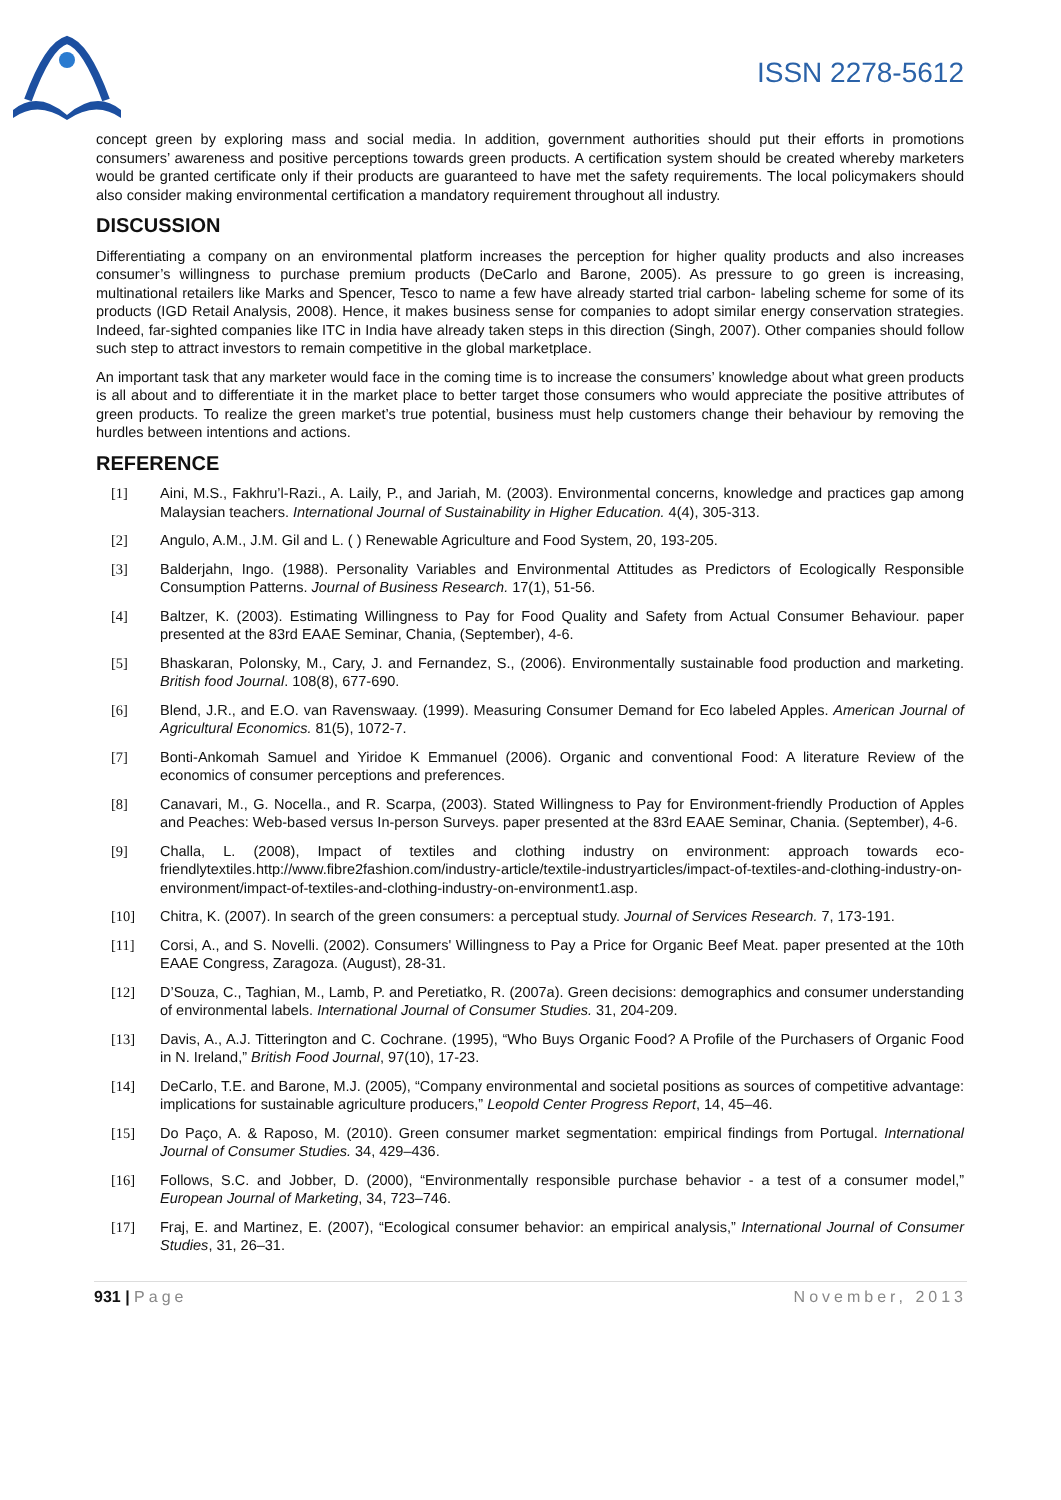ISSN 2278-5612
concept green by exploring mass and social media. In addition, government authorities should put their efforts in promotions consumers’ awareness and positive perceptions towards green products. A certification system should be created whereby marketers would be granted certificate only if their products are guaranteed to have met the safety requirements. The local policymakers should also consider making environmental certification a mandatory requirement throughout all industry.
DISCUSSION
Differentiating a company on an environmental platform increases the perception for higher quality products and also increases consumer’s willingness to purchase premium products (DeCarlo and Barone, 2005). As pressure to go green is increasing, multinational retailers like Marks and Spencer, Tesco to name a few have already started trial carbon- labeling scheme for some of its products (IGD Retail Analysis, 2008). Hence, it makes business sense for companies to adopt similar energy conservation strategies. Indeed, far-sighted companies like ITC in India have already taken steps in this direction (Singh, 2007). Other companies should follow such step to attract investors to remain competitive in the global marketplace.
An important task that any marketer would face in the coming time is to increase the consumers’ knowledge about what green products is all about and to differentiate it in the market place to better target those consumers who would appreciate the positive attributes of green products. To realize the green market’s true potential, business must help customers change their behaviour by removing the hurdles between intentions and actions.
REFERENCE
[1] Aini, M.S., Fakhru’l-Razi., A. Laily, P., and Jariah, M. (2003). Environmental concerns, knowledge and practices gap among Malaysian teachers. International Journal of Sustainability in Higher Education. 4(4), 305-313.
[2] Angulo, A.M., J.M. Gil and L. ( ) Renewable Agriculture and Food System, 20, 193-205.
[3] Balderjahn, Ingo. (1988). Personality Variables and Environmental Attitudes as Predictors of Ecologically Responsible Consumption Patterns. Journal of Business Research. 17(1), 51-56.
[4] Baltzer, K. (2003). Estimating Willingness to Pay for Food Quality and Safety from Actual Consumer Behaviour. paper presented at the 83rd EAAE Seminar, Chania, (September), 4-6.
[5] Bhaskaran, Polonsky, M., Cary, J. and Fernandez, S., (2006). Environmentally sustainable food production and marketing. British food Journal. 108(8), 677-690.
[6] Blend, J.R., and E.O. van Ravenswaay. (1999). Measuring Consumer Demand for Eco labeled Apples. American Journal of Agricultural Economics. 81(5), 1072-7.
[7] Bonti-Ankomah Samuel and Yiridoe K Emmanuel (2006). Organic and conventional Food: A literature Review of the economics of consumer perceptions and preferences.
[8] Canavari, M., G. Nocella., and R. Scarpa, (2003). Stated Willingness to Pay for Environment-friendly Production of Apples and Peaches: Web-based versus In-person Surveys. paper presented at the 83rd EAAE Seminar, Chania. (September), 4-6.
[9] Challa, L. (2008), Impact of textiles and clothing industry on environment: approach towards eco-friendlytextiles.http://www.fibre2fashion.com/industry-article/textile-industryarticles/impact-of-textiles-and-clothing-industry-on-environment/impact-of-textiles-and-clothing-industry-on-environment1.asp.
[10] Chitra, K. (2007). In search of the green consumers: a perceptual study. Journal of Services Research. 7, 173-191.
[11] Corsi, A., and S. Novelli. (2002). Consumers' Willingness to Pay a Price for Organic Beef Meat. paper presented at the 10th EAAE Congress, Zaragoza. (August), 28-31.
[12] D’Souza, C., Taghian, M., Lamb, P. and Peretiatko, R. (2007a). Green decisions: demographics and consumer understanding of environmental labels. International Journal of Consumer Studies. 31, 204-209.
[13] Davis, A., A.J. Titterington and C. Cochrane. (1995), “Who Buys Organic Food? A Profile of the Purchasers of Organic Food in N. Ireland,” British Food Journal, 97(10), 17-23.
[14] DeCarlo, T.E. and Barone, M.J. (2005), “Company environmental and societal positions as sources of competitive advantage: implications for sustainable agriculture producers,” Leopold Center Progress Report, 14, 45–46.
[15] Do Paço, A. & Raposo, M. (2010). Green consumer market segmentation: empirical findings from Portugal. International Journal of Consumer Studies. 34, 429–436.
[16] Follows, S.C. and Jobber, D. (2000), “Environmentally responsible purchase behavior - a test of a consumer model,” European Journal of Marketing, 34, 723–746.
[17] Fraj, E. and Martinez, E. (2007), “Ecological consumer behavior: an empirical analysis,” International Journal of Consumer Studies, 31, 26–31.
931 | Page November, 2013